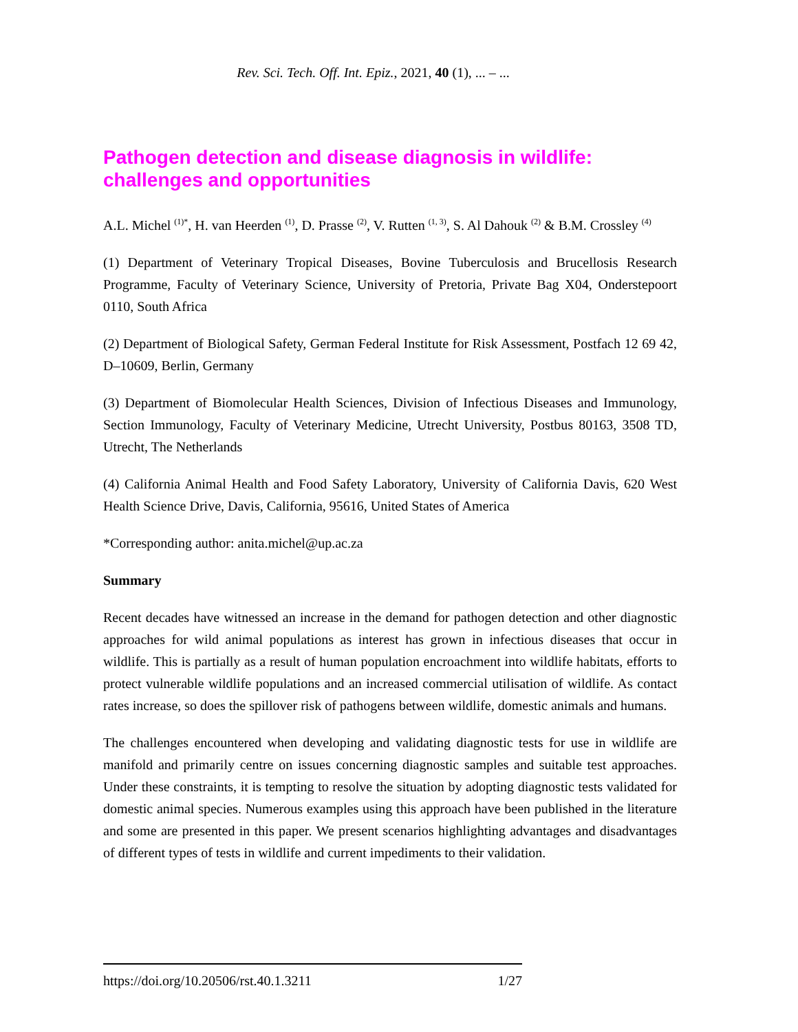Rev. Sci. Tech. Off. Int. Epiz., 2021, 40 (1), ... – ...
Pathogen detection and disease diagnosis in wildlife: challenges and opportunities
A.L. Michel <sup>(1)*</sup>, H. van Heerden <sup>(1)</sup>, D. Prasse <sup>(2)</sup>, V. Rutten <sup>(1, 3)</sup>, S. Al Dahouk <sup>(2)</sup> & B.M. Crossley <sup>(4)</sup>
(1) Department of Veterinary Tropical Diseases, Bovine Tuberculosis and Brucellosis Research Programme, Faculty of Veterinary Science, University of Pretoria, Private Bag X04, Onderstepoort 0110, South Africa
(2) Department of Biological Safety, German Federal Institute for Risk Assessment, Postfach 12 69 42, D–10609, Berlin, Germany
(3) Department of Biomolecular Health Sciences, Division of Infectious Diseases and Immunology, Section Immunology, Faculty of Veterinary Medicine, Utrecht University, Postbus 80163, 3508 TD, Utrecht, The Netherlands
(4) California Animal Health and Food Safety Laboratory, University of California Davis, 620 West Health Science Drive, Davis, California, 95616, United States of America
*Corresponding author: anita.michel@up.ac.za
Summary
Recent decades have witnessed an increase in the demand for pathogen detection and other diagnostic approaches for wild animal populations as interest has grown in infectious diseases that occur in wildlife. This is partially as a result of human population encroachment into wildlife habitats, efforts to protect vulnerable wildlife populations and an increased commercial utilisation of wildlife. As contact rates increase, so does the spillover risk of pathogens between wildlife, domestic animals and humans.
The challenges encountered when developing and validating diagnostic tests for use in wildlife are manifold and primarily centre on issues concerning diagnostic samples and suitable test approaches. Under these constraints, it is tempting to resolve the situation by adopting diagnostic tests validated for domestic animal species. Numerous examples using this approach have been published in the literature and some are presented in this paper. We present scenarios highlighting advantages and disadvantages of different types of tests in wildlife and current impediments to their validation.
https://doi.org/10.20506/rst.40.1.3211 1/27